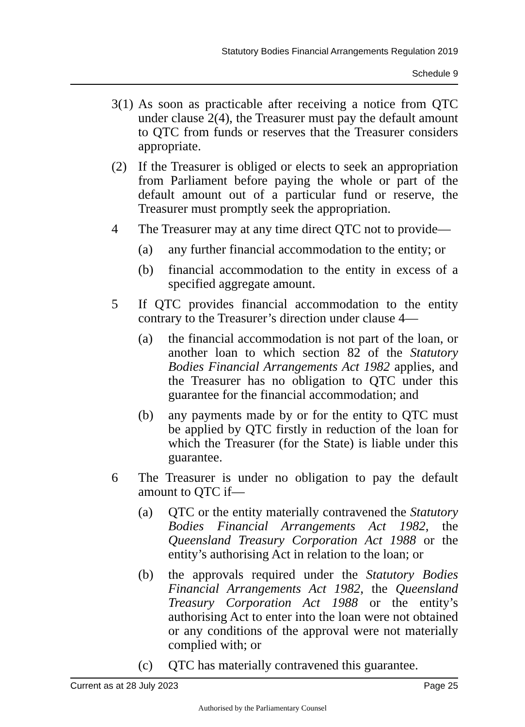Statutory Bodies Financial Arrangements Regulation 2019
Schedule 9
3(1) As soon as practicable after receiving a notice from QTC under clause 2(4), the Treasurer must pay the default amount to QTC from funds or reserves that the Treasurer considers appropriate.
(2) If the Treasurer is obliged or elects to seek an appropriation from Parliament before paying the whole or part of the default amount out of a particular fund or reserve, the Treasurer must promptly seek the appropriation.
4 The Treasurer may at any time direct QTC not to provide—
(a) any further financial accommodation to the entity; or
(b) financial accommodation to the entity in excess of a specified aggregate amount.
5 If QTC provides financial accommodation to the entity contrary to the Treasurer’s direction under clause 4—
(a) the financial accommodation is not part of the loan, or another loan to which section 82 of the Statutory Bodies Financial Arrangements Act 1982 applies, and the Treasurer has no obligation to QTC under this guarantee for the financial accommodation; and
(b) any payments made by or for the entity to QTC must be applied by QTC firstly in reduction of the loan for which the Treasurer (for the State) is liable under this guarantee.
6 The Treasurer is under no obligation to pay the default amount to QTC if—
(a) QTC or the entity materially contravened the Statutory Bodies Financial Arrangements Act 1982, the Queensland Treasury Corporation Act 1988 or the entity’s authorising Act in relation to the loan; or
(b) the approvals required under the Statutory Bodies Financial Arrangements Act 1982, the Queensland Treasury Corporation Act 1988 or the entity’s authorising Act to enter into the loan were not obtained or any conditions of the approval were not materially complied with; or
(c) QTC has materially contravened this guarantee.
Current as at 28 July 2023 Page 25
Authorised by the Parliamentary Counsel